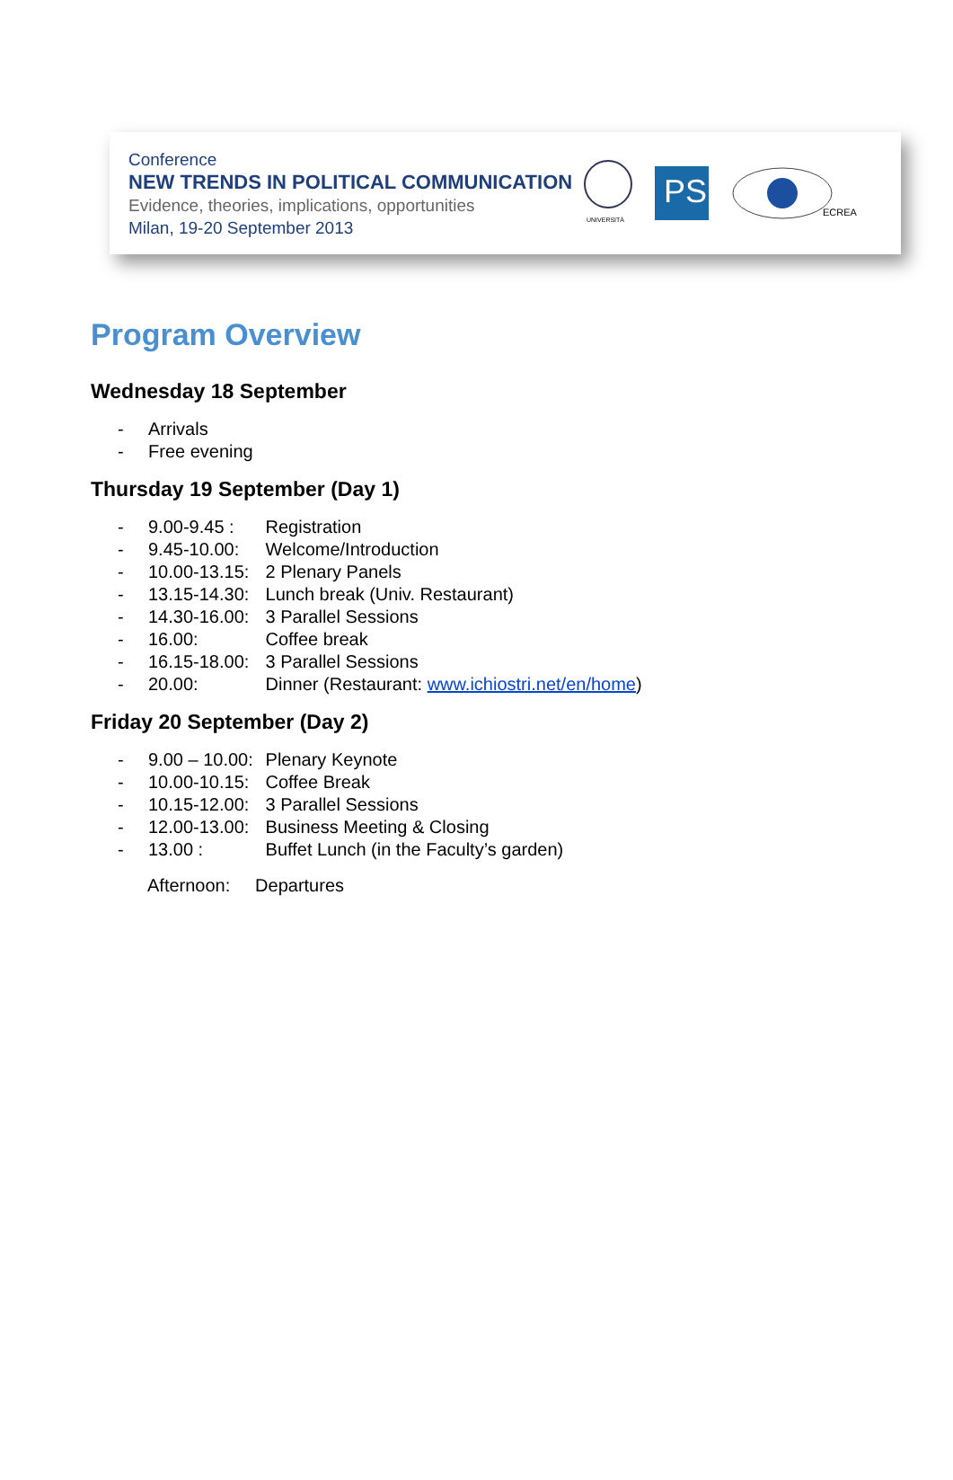Conference
NEW TRENDS IN POLITICAL COMMUNICATION
Evidence, theories, implications, opportunities
Milan, 19-20 September 2013
UNIVERSITÀ
PS
ECREA
Program Overview
Wednesday 18 September
- Arrivals
- Free evening
Thursday 19 September (Day 1)
- 9.00-9.45 : Registration
- 9.45-10.00: Welcome/Introduction
- 10.00-13.15: 2 Plenary Panels
- 13.15-14.30: Lunch break (Univ. Restaurant)
- 14.30-16.00: 3 Parallel Sessions
- 16.00: Coffee break
- 16.15-18.00: 3 Parallel Sessions
- 20.00: Dinner (Restaurant: www.ichiostri.net/en/home)
Friday 20 September (Day 2)
- 9.00 – 10.00: Plenary Keynote
- 10.00-10.15: Coffee Break
- 10.15-12.00: 3 Parallel Sessions
- 12.00-13.00: Business Meeting & Closing
- 13.00 : Buffet Lunch (in the Faculty’s garden)
Afternoon: Departures